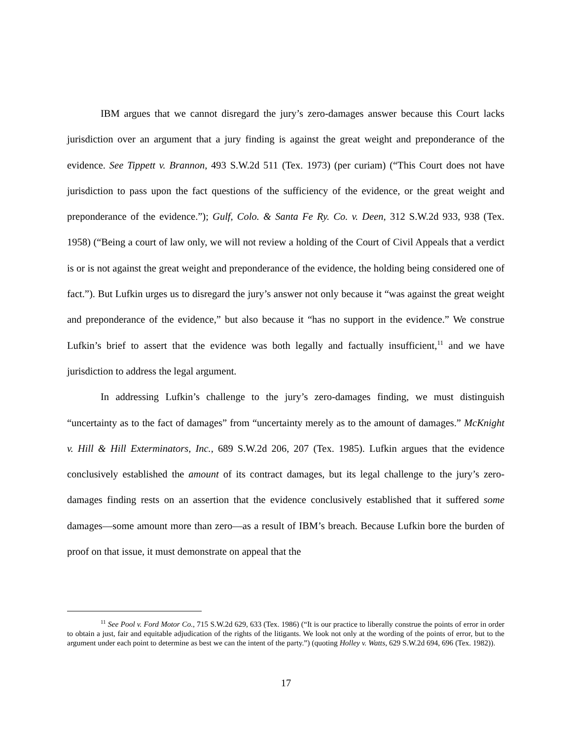IBM argues that we cannot disregard the jury’s zero-damages answer because this Court lacks jurisdiction over an argument that a jury finding is against the great weight and preponderance of the evidence. See Tippett v. Brannon, 493 S.W.2d 511 (Tex. 1973) (per curiam) (“This Court does not have jurisdiction to pass upon the fact questions of the sufficiency of the evidence, or the great weight and preponderance of the evidence.”); Gulf, Colo. & Santa Fe Ry. Co. v. Deen, 312 S.W.2d 933, 938 (Tex. 1958) (“Being a court of law only, we will not review a holding of the Court of Civil Appeals that a verdict is or is not against the great weight and preponderance of the evidence, the holding being considered one of fact.”). But Lufkin urges us to disregard the jury’s answer not only because it “was against the great weight and preponderance of the evidence,” but also because it “has no support in the evidence.” We construe Lufkin’s brief to assert that the evidence was both legally and factually insufficient,<sup>11</sup> and we have jurisdiction to address the legal argument.
In addressing Lufkin’s challenge to the jury’s zero-damages finding, we must distinguish “uncertainty as to the fact of damages” from “uncertainty merely as to the amount of damages.” McKnight v. Hill & Hill Exterminators, Inc., 689 S.W.2d 206, 207 (Tex. 1985). Lufkin argues that the evidence conclusively established the amount of its contract damages, but its legal challenge to the jury’s zero-damages finding rests on an assertion that the evidence conclusively established that it suffered some damages—some amount more than zero—as a result of IBM’s breach. Because Lufkin bore the burden of proof on that issue, it must demonstrate on appeal that the
<sup>11</sup> See Pool v. Ford Motor Co., 715 S.W.2d 629, 633 (Tex. 1986) (“It is our practice to liberally construe the points of error in order to obtain a just, fair and equitable adjudication of the rights of the litigants. We look not only at the wording of the points of error, but to the argument under each point to determine as best we can the intent of the party.”) (quoting Holley v. Watts, 629 S.W.2d 694, 696 (Tex. 1982)).
17